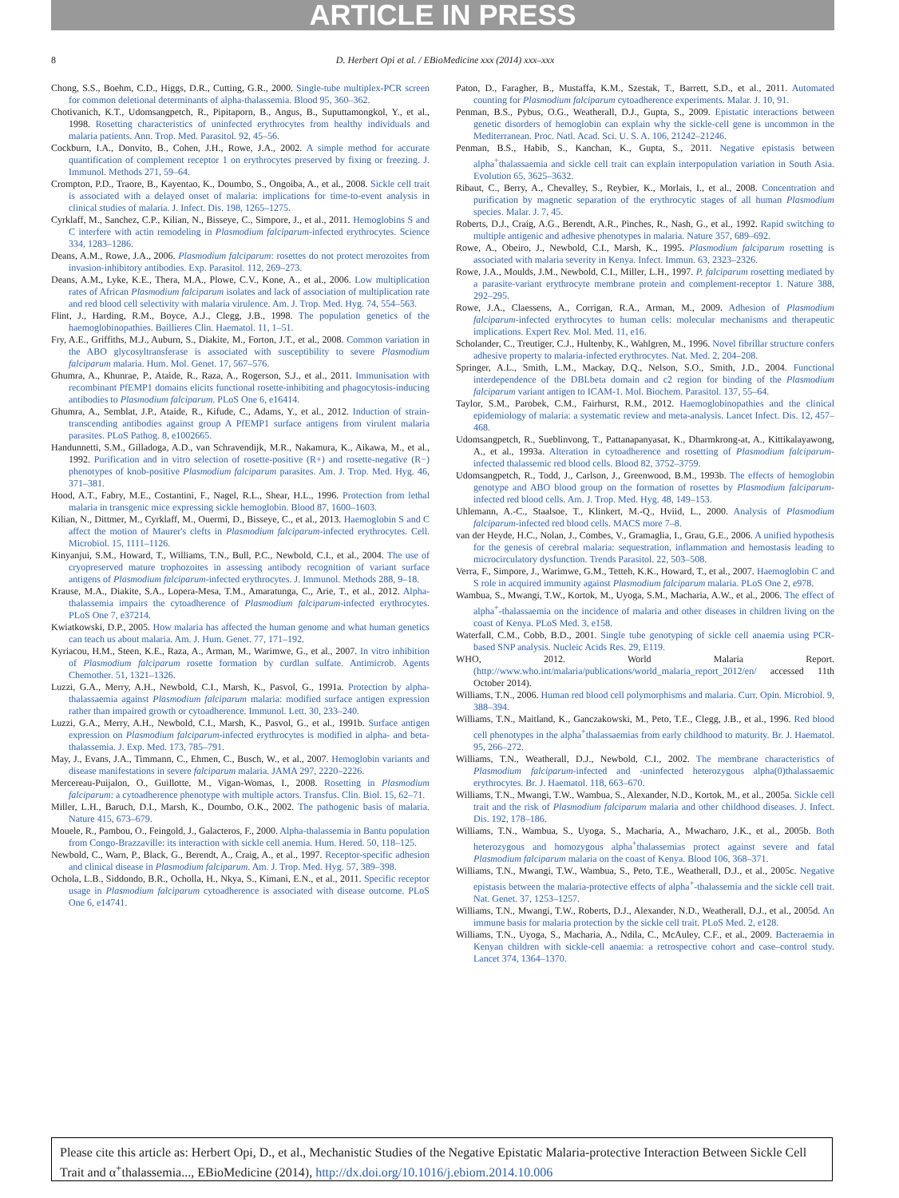ARTICLE IN PRESS
8
D. Herbert Opi et al. / EBioMedicine xxx (2014) xxx–xxx
Chong, S.S., Boehm, C.D., Higgs, D.R., Cutting, G.R., 2000. Single-tube multiplex-PCR screen for common deletional determinants of alpha-thalassemia. Blood 95, 360–362.
Chotivanich, K.T., Udomsangpetch, R., Pipitaporn, B., Angus, B., Suputtamongkol, Y., et al., 1998. Rosetting characteristics of uninfected erythrocytes from healthy individuals and malaria patients. Ann. Trop. Med. Parasitol. 92, 45–56.
Cockburn, I.A., Donvito, B., Cohen, J.H., Rowe, J.A., 2002. A simple method for accurate quantification of complement receptor 1 on erythrocytes preserved by fixing or freezing. J. Immunol. Methods 271, 59–64.
Crompton, P.D., Traore, B., Kayentao, K., Doumbo, S., Ongoiba, A., et al., 2008. Sickle cell trait is associated with a delayed onset of malaria: implications for time-to-event analysis in clinical studies of malaria. J. Infect. Dis. 198, 1265–1275.
Cyrklaff, M., Sanchez, C.P., Kilian, N., Bisseye, C., Simpore, J., et al., 2011. Hemoglobins S and C interfere with actin remodeling in Plasmodium falciparum-infected erythrocytes. Science 334, 1283–1286.
Deans, A.M., Rowe, J.A., 2006. Plasmodium falciparum: rosettes do not protect merozoites from invasion-inhibitory antibodies. Exp. Parasitol. 112, 269–273.
Deans, A.M., Lyke, K.E., Thera, M.A., Plowe, C.V., Kone, A., et al., 2006. Low multiplication rates of African Plasmodium falciparum isolates and lack of association of multiplication rate and red blood cell selectivity with malaria virulence. Am. J. Trop. Med. Hyg. 74, 554–563.
Flint, J., Harding, R.M., Boyce, A.J., Clegg, J.B., 1998. The population genetics of the haemoglobinopathies. Baillieres Clin. Haematol. 11, 1–51.
Fry, A.E., Griffiths, M.J., Auburn, S., Diakite, M., Forton, J.T., et al., 2008. Common variation in the ABO glycosyltransferase is associated with susceptibility to severe Plasmodium falciparum malaria. Hum. Mol. Genet. 17, 567–576.
Ghumra, A., Khunrae, P., Ataide, R., Raza, A., Rogerson, S.J., et al., 2011. Immunisation with recombinant PfEMP1 domains elicits functional rosette-inhibiting and phagocytosis-inducing antibodies to Plasmodium falciparum. PLoS One 6, e16414.
Ghumra, A., Semblat, J.P., Ataide, R., Kifude, C., Adams, Y., et al., 2012. Induction of strain-transcending antibodies against group A PfEMP1 surface antigens from virulent malaria parasites. PLoS Pathog. 8, e1002665.
Handunnetti, S.M., Gilladoga, A.D., van Schravendijk, M.R., Nakamura, K., Aikawa, M., et al., 1992. Purification and in vitro selection of rosette-positive (R+) and rosette-negative (R−) phenotypes of knob-positive Plasmodium falciparum parasites. Am. J. Trop. Med. Hyg. 46, 371–381.
Hood, A.T., Fabry, M.E., Costantini, F., Nagel, R.L., Shear, H.L., 1996. Protection from lethal malaria in transgenic mice expressing sickle hemoglobin. Blood 87, 1600–1603.
Kilian, N., Dittmer, M., Cyrklaff, M., Ouermi, D., Bisseye, C., et al., 2013. Haemoglobin S and C affect the motion of Maurer's clefts in Plasmodium falciparum-infected erythrocytes. Cell. Microbiol. 15, 1111–1126.
Kinyanjui, S.M., Howard, T., Williams, T.N., Bull, P.C., Newbold, C.I., et al., 2004. The use of cryopreserved mature trophozoites in assessing antibody recognition of variant surface antigens of Plasmodium falciparum-infected erythrocytes. J. Immunol. Methods 288, 9–18.
Krause, M.A., Diakite, S.A., Lopera-Mesa, T.M., Amaratunga, C., Arie, T., et al., 2012. Alpha-thalassemia impairs the cytoadherence of Plasmodium falciparum-infected erythrocytes. PLoS One 7, e37214.
Kwiatkowski, D.P., 2005. How malaria has affected the human genome and what human genetics can teach us about malaria. Am. J. Hum. Genet. 77, 171–192.
Kyriacou, H.M., Steen, K.E., Raza, A., Arman, M., Warimwe, G., et al., 2007. In vitro inhibition of Plasmodium falciparum rosette formation by curdlan sulfate. Antimicrob. Agents Chemother. 51, 1321–1326.
Luzzi, G.A., Merry, A.H., Newbold, C.I., Marsh, K., Pasvol, G., 1991a. Protection by alpha-thalassaemia against Plasmodium falciparum malaria: modified surface antigen expression rather than impaired growth or cytoadherence. Immunol. Lett. 30, 233–240.
Luzzi, G.A., Merry, A.H., Newbold, C.I., Marsh, K., Pasvol, G., et al., 1991b. Surface antigen expression on Plasmodium falciparum-infected erythrocytes is modified in alpha- and beta-thalassemia. J. Exp. Med. 173, 785–791.
May, J., Evans, J.A., Timmann, C., Ehmen, C., Busch, W., et al., 2007. Hemoglobin variants and disease manifestations in severe falciparum malaria. JAMA 297, 2220–2226.
Mercereau-Puijalon, O., Guillotte, M., Vigan-Womas, I., 2008. Rosetting in Plasmodium falciparum: a cytoadherence phenotype with multiple actors. Transfus. Clin. Biol. 15, 62–71.
Miller, L.H., Baruch, D.I., Marsh, K., Doumbo, O.K., 2002. The pathogenic basis of malaria. Nature 415, 673–679.
Mouele, R., Pambou, O., Feingold, J., Galacteros, F., 2000. Alpha-thalassemia in Bantu population from Congo-Brazzaville: its interaction with sickle cell anemia. Hum. Hered. 50, 118–125.
Newbold, C., Warn, P., Black, G., Berendt, A., Craig, A., et al., 1997. Receptor-specific adhesion and clinical disease in Plasmodium falciparum. Am. J. Trop. Med. Hyg. 57, 389–398.
Ochola, L.B., Siddondo, B.R., Ocholla, H., Nkya, S., Kimani, E.N., et al., 2011. Specific receptor usage in Plasmodium falciparum cytoadherence is associated with disease outcome. PLoS One 6, e14741.
Paton, D., Faragher, B., Mustaffa, K.M., Szestak, T., Barrett, S.D., et al., 2011. Automated counting for Plasmodium falciparum cytoadherence experiments. Malar. J. 10, 91.
Penman, B.S., Pybus, O.G., Weatherall, D.J., Gupta, S., 2009. Epistatic interactions between genetic disorders of hemoglobin can explain why the sickle-cell gene is uncommon in the Mediterranean. Proc. Natl. Acad. Sci. U. S. A. 106, 21242–21246.
Penman, B.S., Habib, S., Kanchan, K., Gupta, S., 2011. Negative epistasis between alpha<sup>+</sup>thalassaemia and sickle cell trait can explain interpopulation variation in South Asia. Evolution 65, 3625–3632.
Ribaut, C., Berry, A., Chevalley, S., Reybier, K., Morlais, I., et al., 2008. Concentration and purification by magnetic separation of the erythrocytic stages of all human Plasmodium species. Malar. J. 7, 45.
Roberts, D.J., Craig, A.G., Berendt, A.R., Pinches, R., Nash, G., et al., 1992. Rapid switching to multiple antigenic and adhesive phenotypes in malaria. Nature 357, 689–692.
Rowe, A., Obeiro, J., Newbold, C.I., Marsh, K., 1995. Plasmodium falciparum rosetting is associated with malaria severity in Kenya. Infect. Immun. 63, 2323–2326.
Rowe, J.A., Moulds, J.M., Newbold, C.I., Miller, L.H., 1997. P. falciparum rosetting mediated by a parasite-variant erythrocyte membrane protein and complement-receptor 1. Nature 388, 292–295.
Rowe, J.A., Claessens, A., Corrigan, R.A., Arman, M., 2009. Adhesion of Plasmodium falciparum-infected erythrocytes to human cells: molecular mechanisms and therapeutic implications. Expert Rev. Mol. Med. 11, e16.
Scholander, C., Treutiger, C.J., Hultenby, K., Wahlgren, M., 1996. Novel fibrillar structure confers adhesive property to malaria-infected erythrocytes. Nat. Med. 2, 204–208.
Springer, A.L., Smith, L.M., Mackay, D.Q., Nelson, S.O., Smith, J.D., 2004. Functional interdependence of the DBLbeta domain and c2 region for binding of the Plasmodium falciparum variant antigen to ICAM-1. Mol. Biochem. Parasitol. 137, 55–64.
Taylor, S.M., Parobek, C.M., Fairhurst, R.M., 2012. Haemoglobinopathies and the clinical epidemiology of malaria: a systematic review and meta-analysis. Lancet Infect. Dis. 12, 457–468.
Udomsangpetch, R., Sueblinvong, T., Pattanapanyasat, K., Dharmkrong-at, A., Kittikalayawong, A., et al., 1993a. Alteration in cytoadherence and rosetting of Plasmodium falciparum-infected thalassemic red blood cells. Blood 82, 3752–3759.
Udomsangpetch, R., Todd, J., Carlson, J., Greenwood, B.M., 1993b. The effects of hemoglobin genotype and ABO blood group on the formation of rosettes by Plasmodium falciparum-infected red blood cells. Am. J. Trop. Med. Hyg. 48, 149–153.
Uhlemann, A.-C., Staalsoe, T., Klinkert, M.-Q., Hviid, L., 2000. Analysis of Plasmodium falciparum-infected red blood cells. MACS more 7–8.
van der Heyde, H.C., Nolan, J., Combes, V., Gramaglia, I., Grau, G.E., 2006. A unified hypothesis for the genesis of cerebral malaria: sequestration, inflammation and hemostasis leading to microcirculatory dysfunction. Trends Parasitol. 22, 503–508.
Verra, F., Simpore, J., Warimwe, G.M., Tetteh, K.K., Howard, T., et al., 2007. Haemoglobin C and S role in acquired immunity against Plasmodium falciparum malaria. PLoS One 2, e978.
Wambua, S., Mwangi, T.W., Kortok, M., Uyoga, S.M., Macharia, A.W., et al., 2006. The effect of alpha<sup>+</sup>-thalassaemia on the incidence of malaria and other diseases in children living on the coast of Kenya. PLoS Med. 3, e158.
Waterfall, C.M., Cobb, B.D., 2001. Single tube genotyping of sickle cell anaemia using PCR-based SNP analysis. Nucleic Acids Res. 29, E119.
WHO, 2012. World Malaria Report. (http://www.who.int/malaria/publications/world_malaria_report_2012/en/ accessed 11th October 2014).
Williams, T.N., 2006. Human red blood cell polymorphisms and malaria. Curr. Opin. Microbiol. 9, 388–394.
Williams, T.N., Maitland, K., Ganczakowski, M., Peto, T.E., Clegg, J.B., et al., 1996. Red blood cell phenotypes in the alpha<sup>+</sup>thalassaemias from early childhood to maturity. Br. J. Haematol. 95, 266–272.
Williams, T.N., Weatherall, D.J., Newbold, C.I., 2002. The membrane characteristics of Plasmodium falciparum-infected and -uninfected heterozygous alpha(0)thalassaemic erythrocytes. Br. J. Haematol. 118, 663–670.
Williams, T.N., Mwangi, T.W., Wambua, S., Alexander, N.D., Kortok, M., et al., 2005a. Sickle cell trait and the risk of Plasmodium falciparum malaria and other childhood diseases. J. Infect. Dis. 192, 178–186.
Williams, T.N., Wambua, S., Uyoga, S., Macharia, A., Mwacharo, J.K., et al., 2005b. Both heterozygous and homozygous alpha<sup>+</sup>thalassemias protect against severe and fatal Plasmodium falciparum malaria on the coast of Kenya. Blood 106, 368–371.
Williams, T.N., Mwangi, T.W., Wambua, S., Peto, T.E., Weatherall, D.J., et al., 2005c. Negative epistasis between the malaria-protective effects of alpha<sup>+</sup>-thalassemia and the sickle cell trait. Nat. Genet. 37, 1253–1257.
Williams, T.N., Mwangi, T.W., Roberts, D.J., Alexander, N.D., Weatherall, D.J., et al., 2005d. An immune basis for malaria protection by the sickle cell trait. PLoS Med. 2, e128.
Williams, T.N., Uyoga, S., Macharia, A., Ndila, C., McAuley, C.F., et al., 2009. Bacteraemia in Kenyan children with sickle-cell anaemia: a retrospective cohort and case–control study. Lancet 374, 1364–1370.
Please cite this article as: Herbert Opi, D., et al., Mechanistic Studies of the Negative Epistatic Malaria-protective Interaction Between Sickle Cell Trait and α<sup>+</sup>thalassemia..., EBioMedicine (2014), http://dx.doi.org/10.1016/j.ebiom.2014.10.006